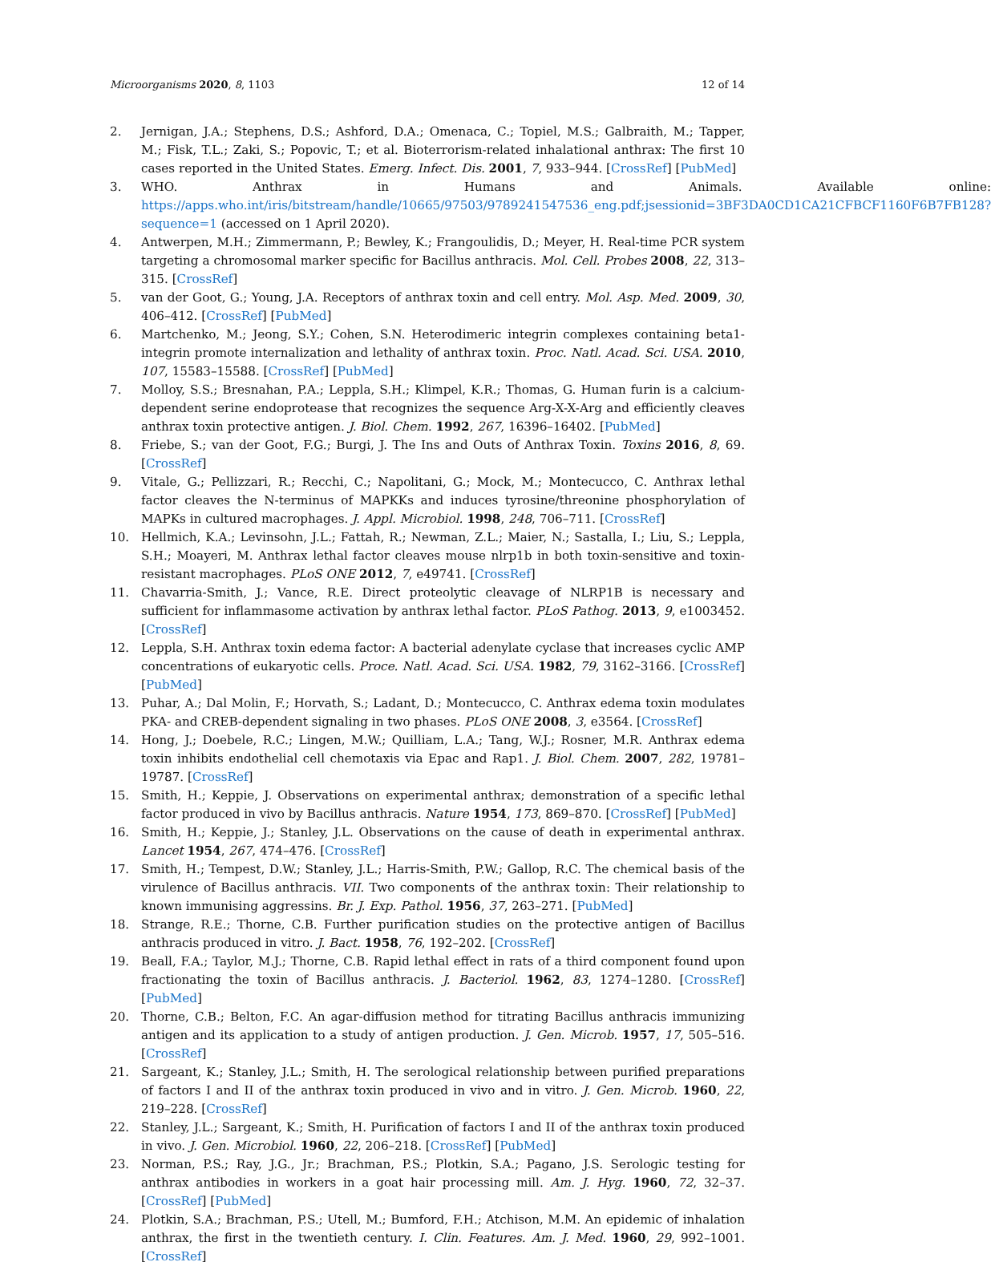Microorganisms 2020, 8, 1103 12 of 14
2. Jernigan, J.A.; Stephens, D.S.; Ashford, D.A.; Omenaca, C.; Topiel, M.S.; Galbraith, M.; Tapper, M.; Fisk, T.L.; Zaki, S.; Popovic, T.; et al. Bioterrorism-related inhalational anthrax: The first 10 cases reported in the United States. Emerg. Infect. Dis. 2001, 7, 933–944. [CrossRef] [PubMed]
3. WHO. Anthrax in Humans and Animals. Available online: https://apps.who.int/iris/bitstream/handle/10665/97503/9789241547536_eng.pdf;jsessionid=3BF3DA0CD1CA21CFBCF1160F6B7FB128?sequence=1 (accessed on 1 April 2020).
4. Antwerpen, M.H.; Zimmermann, P.; Bewley, K.; Frangoulidis, D.; Meyer, H. Real-time PCR system targeting a chromosomal marker specific for Bacillus anthracis. Mol. Cell. Probes 2008, 22, 313–315. [CrossRef]
5. van der Goot, G.; Young, J.A. Receptors of anthrax toxin and cell entry. Mol. Asp. Med. 2009, 30, 406–412. [CrossRef] [PubMed]
6. Martchenko, M.; Jeong, S.Y.; Cohen, S.N. Heterodimeric integrin complexes containing beta1-integrin promote internalization and lethality of anthrax toxin. Proc. Natl. Acad. Sci. USA. 2010, 107, 15583–15588. [CrossRef] [PubMed]
7. Molloy, S.S.; Bresnahan, P.A.; Leppla, S.H.; Klimpel, K.R.; Thomas, G. Human furin is a calcium-dependent serine endoprotease that recognizes the sequence Arg-X-X-Arg and efficiently cleaves anthrax toxin protective antigen. J. Biol. Chem. 1992, 267, 16396–16402. [PubMed]
8. Friebe, S.; van der Goot, F.G.; Burgi, J. The Ins and Outs of Anthrax Toxin. Toxins 2016, 8, 69. [CrossRef]
9. Vitale, G.; Pellizzari, R.; Recchi, C.; Napolitani, G.; Mock, M.; Montecucco, C. Anthrax lethal factor cleaves the N-terminus of MAPKKs and induces tyrosine/threonine phosphorylation of MAPKs in cultured macrophages. J. Appl. Microbiol. 1998, 248, 706–711. [CrossRef]
10. Hellmich, K.A.; Levinsohn, J.L.; Fattah, R.; Newman, Z.L.; Maier, N.; Sastalla, I.; Liu, S.; Leppla, S.H.; Moayeri, M. Anthrax lethal factor cleaves mouse nlrp1b in both toxin-sensitive and toxin-resistant macrophages. PLoS ONE 2012, 7, e49741. [CrossRef]
11. Chavarria-Smith, J.; Vance, R.E. Direct proteolytic cleavage of NLRP1B is necessary and sufficient for inflammasome activation by anthrax lethal factor. PLoS Pathog. 2013, 9, e1003452. [CrossRef]
12. Leppla, S.H. Anthrax toxin edema factor: A bacterial adenylate cyclase that increases cyclic AMP concentrations of eukaryotic cells. Proce. Natl. Acad. Sci. USA. 1982, 79, 3162–3166. [CrossRef] [PubMed]
13. Puhar, A.; Dal Molin, F.; Horvath, S.; Ladant, D.; Montecucco, C. Anthrax edema toxin modulates PKA- and CREB-dependent signaling in two phases. PLoS ONE 2008, 3, e3564. [CrossRef]
14. Hong, J.; Doebele, R.C.; Lingen, M.W.; Quilliam, L.A.; Tang, W.J.; Rosner, M.R. Anthrax edema toxin inhibits endothelial cell chemotaxis via Epac and Rap1. J. Biol. Chem. 2007, 282, 19781–19787. [CrossRef]
15. Smith, H.; Keppie, J. Observations on experimental anthrax; demonstration of a specific lethal factor produced in vivo by Bacillus anthracis. Nature 1954, 173, 869–870. [CrossRef] [PubMed]
16. Smith, H.; Keppie, J.; Stanley, J.L. Observations on the cause of death in experimental anthrax. Lancet 1954, 267, 474–476. [CrossRef]
17. Smith, H.; Tempest, D.W.; Stanley, J.L.; Harris-Smith, P.W.; Gallop, R.C. The chemical basis of the virulence of Bacillus anthracis. VII. Two components of the anthrax toxin: Their relationship to known immunising aggressins. Br. J. Exp. Pathol. 1956, 37, 263–271. [PubMed]
18. Strange, R.E.; Thorne, C.B. Further purification studies on the protective antigen of Bacillus anthracis produced in vitro. J. Bact. 1958, 76, 192–202. [CrossRef]
19. Beall, F.A.; Taylor, M.J.; Thorne, C.B. Rapid lethal effect in rats of a third component found upon fractionating the toxin of Bacillus anthracis. J. Bacteriol. 1962, 83, 1274–1280. [CrossRef] [PubMed]
20. Thorne, C.B.; Belton, F.C. An agar-diffusion method for titrating Bacillus anthracis immunizing antigen and its application to a study of antigen production. J. Gen. Microb. 1957, 17, 505–516. [CrossRef]
21. Sargeant, K.; Stanley, J.L.; Smith, H. The serological relationship between purified preparations of factors I and II of the anthrax toxin produced in vivo and in vitro. J. Gen. Microb. 1960, 22, 219–228. [CrossRef]
22. Stanley, J.L.; Sargeant, K.; Smith, H. Purification of factors I and II of the anthrax toxin produced in vivo. J. Gen. Microbiol. 1960, 22, 206–218. [CrossRef] [PubMed]
23. Norman, P.S.; Ray, J.G., Jr.; Brachman, P.S.; Plotkin, S.A.; Pagano, J.S. Serologic testing for anthrax antibodies in workers in a goat hair processing mill. Am. J. Hyg. 1960, 72, 32–37. [CrossRef] [PubMed]
24. Plotkin, S.A.; Brachman, P.S.; Utell, M.; Bumford, F.H.; Atchison, M.M. An epidemic of inhalation anthrax, the first in the twentieth century. I. Clin. Features. Am. J. Med. 1960, 29, 992–1001. [CrossRef]